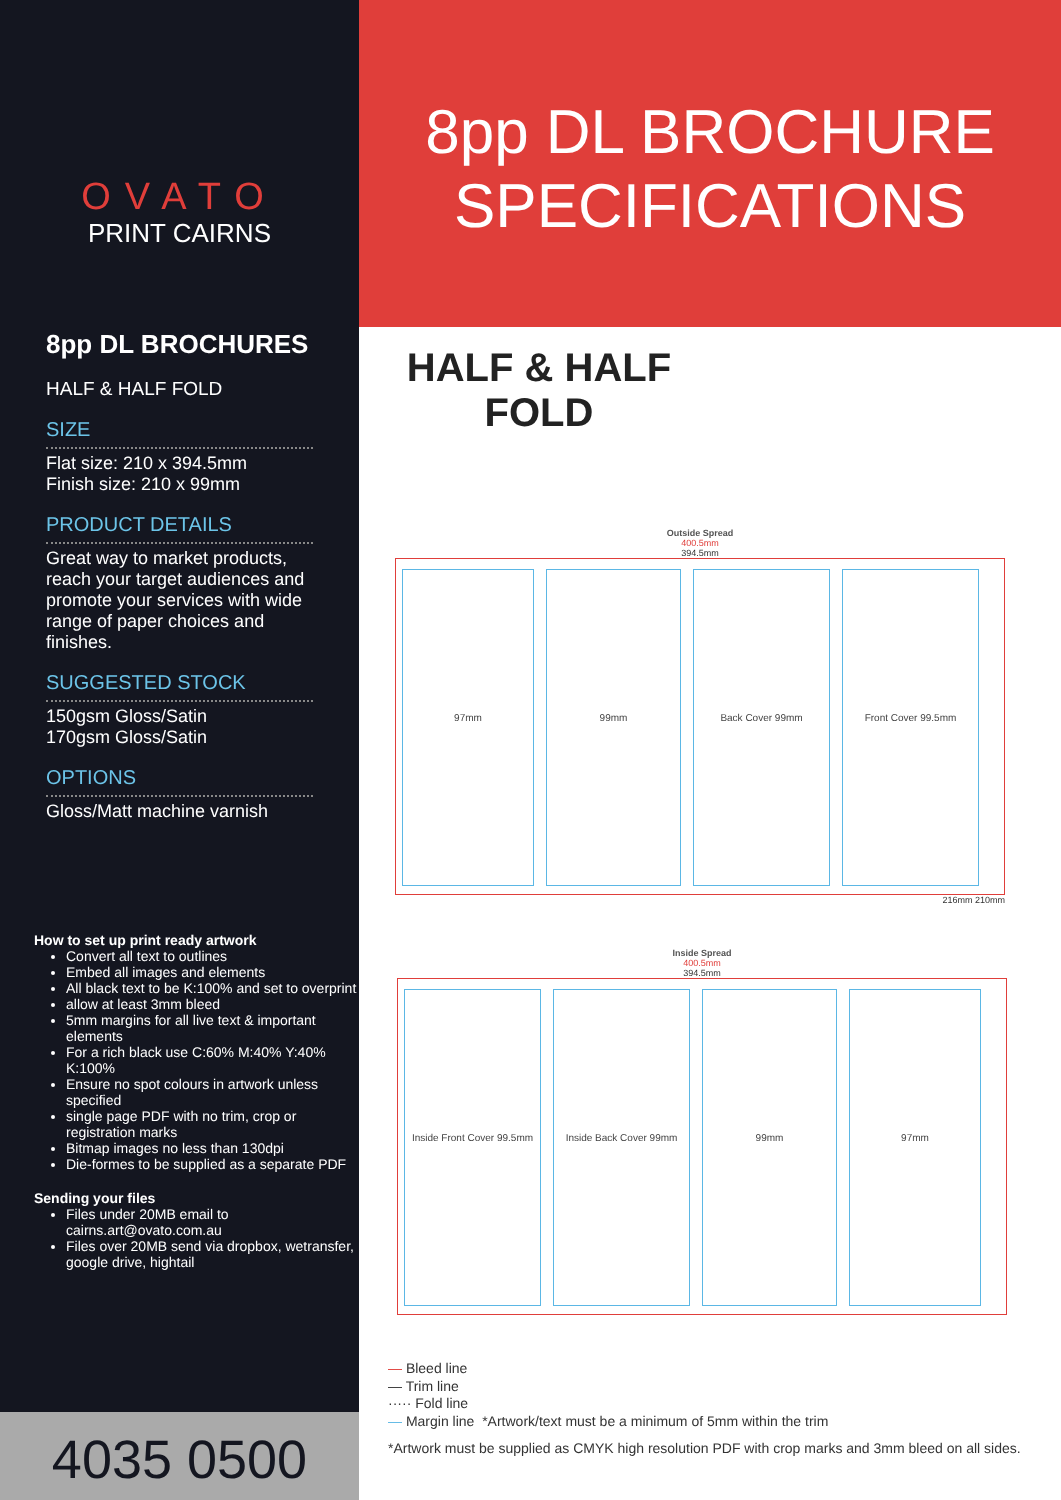OVATO
PRINT CAIRNS
8pp DL BROCHURES
HALF & HALF FOLD
SIZE
Flat size: 210 x 394.5mm
Finish size: 210 x 99mm
PRODUCT DETAILS
Great way to market products, reach your target audiences and promote your services with wide range of paper choices and finishes.
SUGGESTED STOCK
150gsm Gloss/Satin
170gsm Gloss/Satin
OPTIONS
Gloss/Matt machine varnish
How to set up print ready artwork
Convert all text to outlines
Embed all images and elements
All black text to be K:100% and set to overprint
allow at least 3mm bleed
5mm margins for all live text & important elements
For a rich black use C:60% M:40% Y:40% K:100%
Ensure no spot colours in artwork unless specified
single page PDF with no trim, crop or registration marks
Bitmap images no less than 130dpi
Die-formes to be supplied as a separate PDF
Sending your files
Files under 20MB email to cairns.art@ovato.com.au
Files over 20MB send via dropbox, wetransfer, google drive, hightail
4035 0500
8pp DL BROCHURE
SPECIFICATIONS
HALF & HALF FOLD
Outside Spread
400.5mm
394.5mm
97mm 99mm Back Cover 99mm Front Cover 99.5mm
216mm 210mm
Inside Spread
400.5mm
394.5mm
Inside Front Cover 99.5mm
Inside Back Cover 99mm 99mm 97mm
— Bleed line
— Trim line
····· Fold line
— Margin line *Artwork/text must be a minimum of 5mm within the trim
*Artwork must be supplied as CMYK high resolution PDF with crop marks and 3mm bleed on all sides.